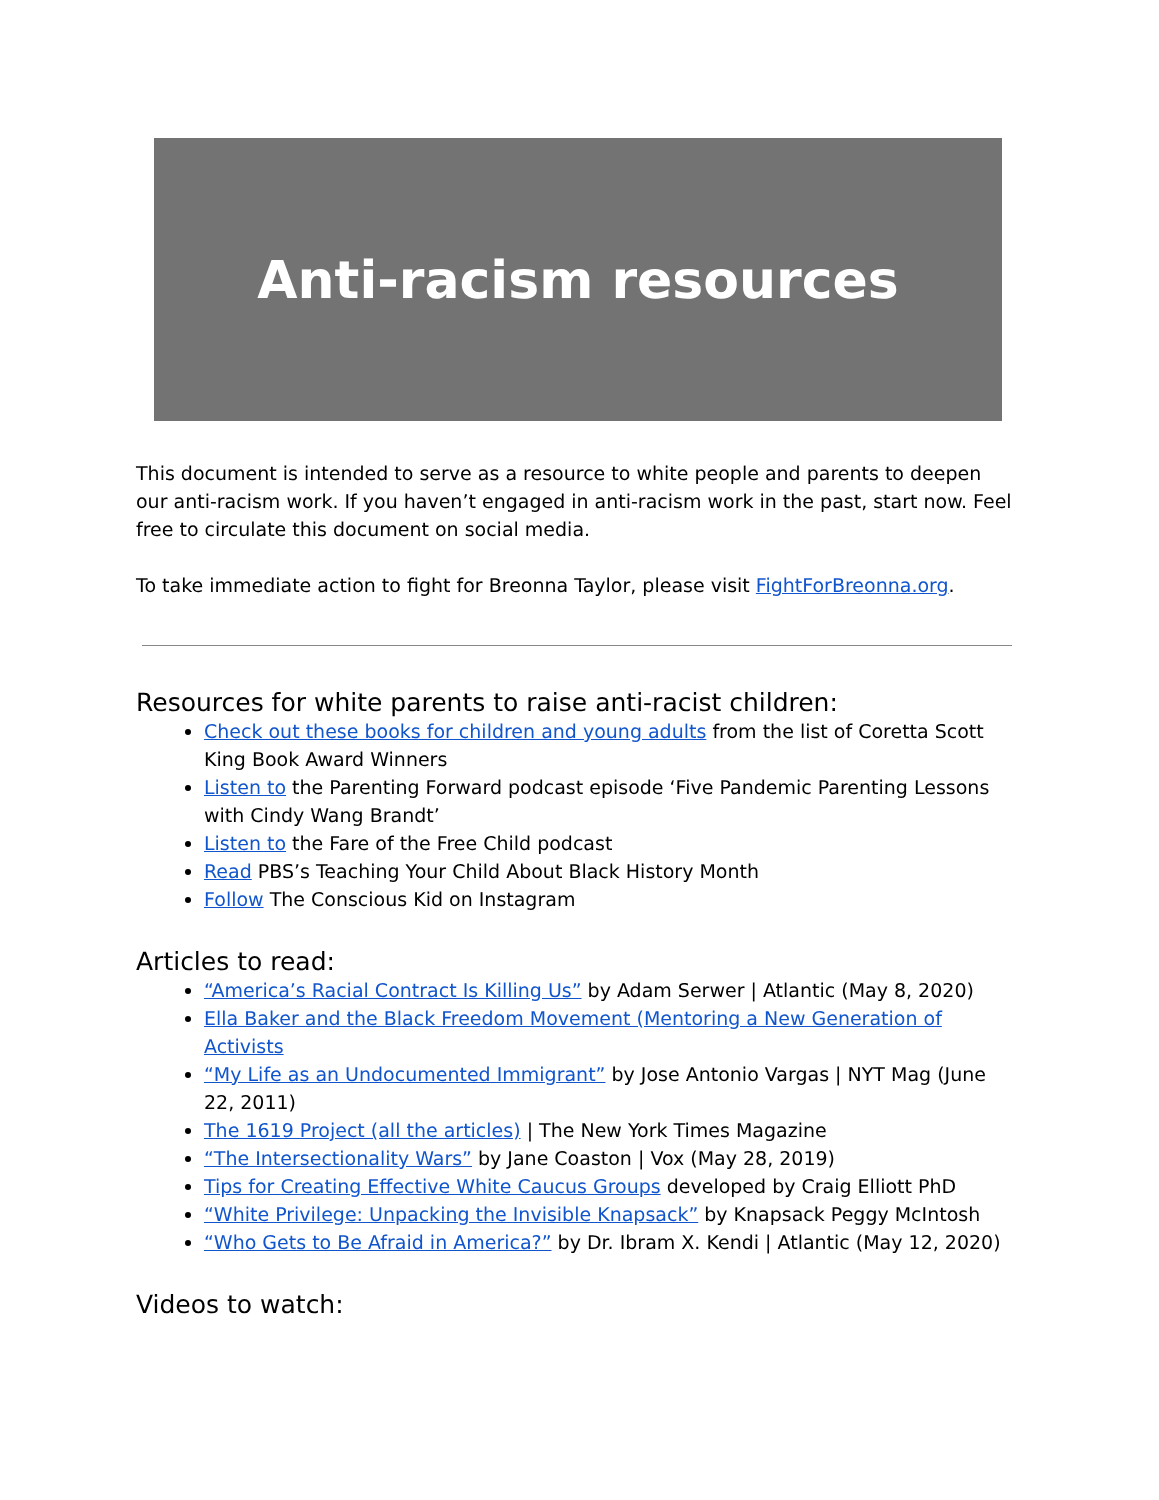Anti-racism resources
This document is intended to serve as a resource to white people and parents to deepen our anti-racism work. If you haven’t engaged in anti-racism work in the past, start now. Feel free to circulate this document on social media.
To take immediate action to fight for Breonna Taylor, please visit FightForBreonna.org.
Resources for white parents to raise anti-racist children:
Check out these books for children and young adults from the list of Coretta Scott King Book Award Winners
Listen to the Parenting Forward podcast episode ‘Five Pandemic Parenting Lessons with Cindy Wang Brandt’
Listen to the Fare of the Free Child podcast
Read PBS’s Teaching Your Child About Black History Month
Follow The Conscious Kid on Instagram
Articles to read:
“America’s Racial Contract Is Killing Us” by Adam Serwer | Atlantic (May 8, 2020)
Ella Baker and the Black Freedom Movement (Mentoring a New Generation of Activists
“My Life as an Undocumented Immigrant” by Jose Antonio Vargas | NYT Mag (June 22, 2011)
The 1619 Project (all the articles) | The New York Times Magazine
“The Intersectionality Wars” by Jane Coaston | Vox (May 28, 2019)
Tips for Creating Effective White Caucus Groups developed by Craig Elliott PhD
“White Privilege: Unpacking the Invisible Knapsack” by Knapsack Peggy McIntosh
“Who Gets to Be Afraid in America?” by Dr. Ibram X. Kendi | Atlantic (May 12, 2020)
Videos to watch: